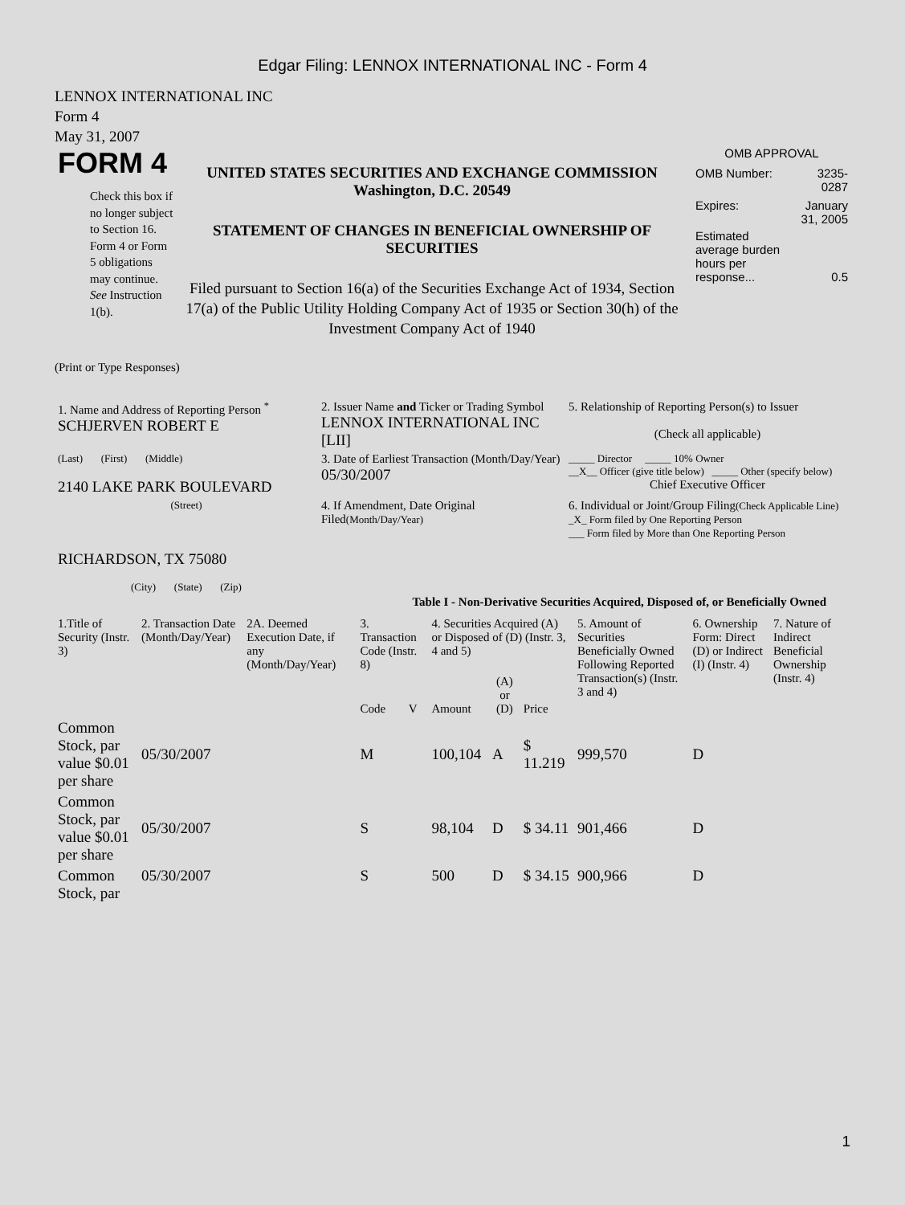Edgar Filing: LENNOX INTERNATIONAL INC - Form 4
LENNOX INTERNATIONAL INC
Form 4
May 31, 2007
FORM 4
Check this box if no longer subject to Section 16. Form 4 or Form 5 obligations may continue. See Instruction 1(b).
UNITED STATES SECURITIES AND EXCHANGE COMMISSION
Washington, D.C. 20549
STATEMENT OF CHANGES IN BENEFICIAL OWNERSHIP OF SECURITIES
Filed pursuant to Section 16(a) of the Securities Exchange Act of 1934, Section 17(a) of the Public Utility Holding Company Act of 1935 or Section 30(h) of the Investment Company Act of 1940
OMB APPROVAL
| OMB Number: | 3235-0287 |
| Expires: | January 31, 2005 |
| Estimated average burden hours per response... | 0.5 |
(Print or Type Responses)
| 1. Name and Address of Reporting Person <sup>*</sup> SCHJERVEN ROBERT E | 2. Issuer Name and Ticker or Trading Symbol LENNOX INTERNATIONAL INC [LII] | 5. Relationship of Reporting Person(s) to Issuer (Check all applicable) |
| (Last) (First) (Middle) 2140 LAKE PARK BOULEVARD | 3. Date of Earliest Transaction (Month/Day/Year) 05/30/2007 | _____ Director _____ 10% Owner __X__ Officer (give title below) _____ Other (specify below) Chief Executive Officer |
| (Street) RICHARDSON, TX 75080 (City) (State) (Zip) | 4. If Amendment, Date Original Filed (Month/Day/Year) | 6. Individual or Joint/Group Filing (Check Applicable Line) _X_ Form filed by One Reporting Person ___ Form filed by More than One Reporting Person |
Table I - Non-Derivative Securities Acquired, Disposed of, or Beneficially Owned
| 1.Title of Security (Instr. 3) | 2. Transaction Date (Month/Day/Year) | 2A. Deemed Execution Date, if any (Month/Day/Year) | 3. Transaction Code (Instr. 8) | | 4. Securities Acquired (A) or Disposed of (D) (Instr. 3, 4 and 5) | | | 5. Amount of Securities Beneficially Owned Following Reported Transaction(s) (Instr. 3 and 4) | 6. Ownership Form: Direct (D) or Indirect (I) (Instr. 4) | 7. Nature of Indirect Beneficial Ownership (Instr. 4) |
| | | | Code | V | Amount | (A) or (D) | Price | | | |
| Common Stock, par value $0.01 per share | 05/30/2007 | | M | | 100,104 | A | $ 11.219 | 999,570 | D | |
| Common Stock, par value $0.01 per share | 05/30/2007 | | S | | 98,104 | D | $ 34.11 | 901,466 | D | |
| Common Stock, par | 05/30/2007 | | S | | 500 | D | $ 34.15 | 900,966 | D | |
1